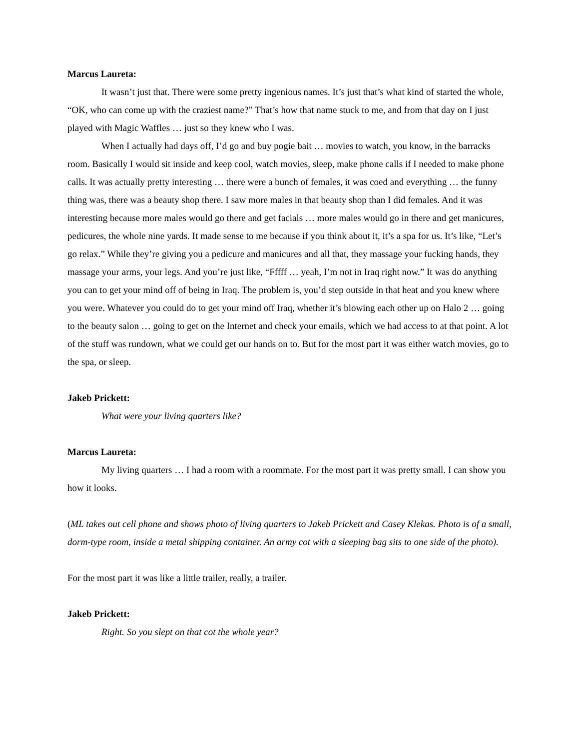Marcus Laureta:
It wasn’t just that. There were some pretty ingenious names. It’s just that’s what kind of started the whole, “OK, who can come up with the craziest name?” That’s how that name stuck to me, and from that day on I just played with Magic Waffles … just so they knew who I was.
When I actually had days off, I’d go and buy pogie bait … movies to watch, you know, in the barracks room. Basically I would sit inside and keep cool, watch movies, sleep, make phone calls if I needed to make phone calls. It was actually pretty interesting … there were a bunch of females, it was coed and everything … the funny thing was, there was a beauty shop there. I saw more males in that beauty shop than I did females. And it was interesting because more males would go there and get facials … more males would go in there and get manicures, pedicures, the whole nine yards. It made sense to me because if you think about it, it’s a spa for us. It’s like, “Let’s go relax.” While they’re giving you a pedicure and manicures and all that, they massage your fucking hands, they massage your arms, your legs. And you’re just like, “Fffff … yeah, I’m not in Iraq right now.” It was do anything you can to get your mind off of being in Iraq. The problem is, you’d step outside in that heat and you knew where you were. Whatever you could do to get your mind off Iraq, whether it’s blowing each other up on Halo 2 … going to the beauty salon … going to get on the Internet and check your emails, which we had access to at that point. A lot of the stuff was rundown, what we could get our hands on to. But for the most part it was either watch movies, go to the spa, or sleep.
Jakeb Prickett:
What were your living quarters like?
Marcus Laureta:
My living quarters … I had a room with a roommate. For the most part it was pretty small. I can show you how it looks.
(ML takes out cell phone and shows photo of living quarters to Jakeb Prickett and Casey Klekas. Photo is of a small, dorm-type room, inside a metal shipping container. An army cot with a sleeping bag sits to one side of the photo).
For the most part it was like a little trailer, really, a trailer.
Jakeb Prickett:
Right. So you slept on that cot the whole year?